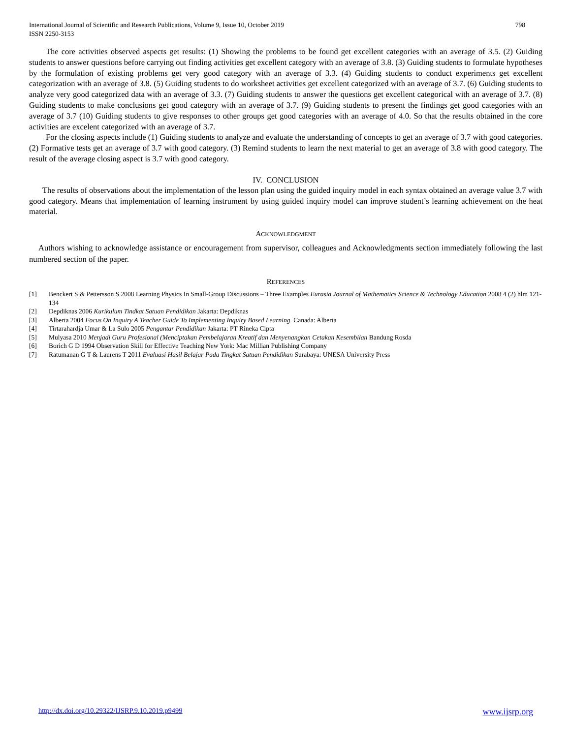International Journal of Scientific and Research Publications, Volume 9, Issue 10, October 2019
ISSN 2250-3153
798
The core activities observed aspects get results: (1) Showing the problems to be found get excellent categories with an average of 3.5. (2) Guiding students to answer questions before carrying out finding activities get excellent category with an average of 3.8. (3) Guiding students to formulate hypotheses by the formulation of existing problems get very good category with an average of 3.3. (4) Guiding students to conduct experiments get excellent categorization with an average of 3.8. (5) Guiding students to do worksheet activities get excellent categorized with an average of 3.7. (6) Guiding students to analyze very good categorized data with an average of 3.3. (7) Guiding students to answer the questions get excellent categorical with an average of 3.7. (8) Guiding students to make conclusions get good category with an average of 3.7. (9) Guiding students to present the findings get good categories with an average of 3.7 (10) Guiding students to give responses to other groups get good categories with an average of 4.0. So that the results obtained in the core activities are excelent categorized with an average of 3.7.
For the closing aspects include (1) Guiding students to analyze and evaluate the understanding of concepts to get an average of 3.7 with good categories. (2) Formative tests get an average of 3.7 with good category. (3) Remind students to learn the next material to get an average of 3.8 with good category. The result of the average closing aspect is 3.7 with good category.
IV. CONCLUSION
The results of observations about the implementation of the lesson plan using the guided inquiry model in each syntax obtained an average value 3.7 with good category. Means that implementation of learning instrument by using guided inquiry model can improve student’s learning achievement on the heat material.
ACKNOWLEDGMENT
Authors wishing to acknowledge assistance or encouragement from supervisor, colleagues and Acknowledgments section immediately following the last numbered section of the paper.
REFERENCES
[1] Benckert S & Pettersson S 2008 Learning Physics In Small-Group Discussions – Three Examples Eurasia Journal of Mathematics Science & Technology Education 2008 4 (2) hlm 121-134
[2] Depdiknas 2006 Kurikulum Tindkat Satuan Pendidikan Jakarta: Depdiknas
[3] Alberta 2004 Focus On Inquiry A Teacher Guide To Implementing Inquiry Based Learning Canada: Alberta
[4] Tirtarahardja Umar & La Sulo 2005 Pengantar Pendidikan Jakarta: PT Rineka Cipta
[5] Mulyasa 2010 Menjadi Guru Profesional (Menciptakan Pembelajaran Kreatif dan Menyenangkan Cetakan Kesembilan Bandung Rosda
[6] Borich G D 1994 Observation Skill for Effective Teaching New York: Mac Millian Publishing Company
[7] Ratumanan G T & Laurens T 2011 Evaluasi Hasil Belajar Pada Tingkat Satuan Pendidikan Surabaya: UNESA University Press
http://dx.doi.org/10.29322/IJSRP.9.10.2019.p9499 www.ijsrp.org